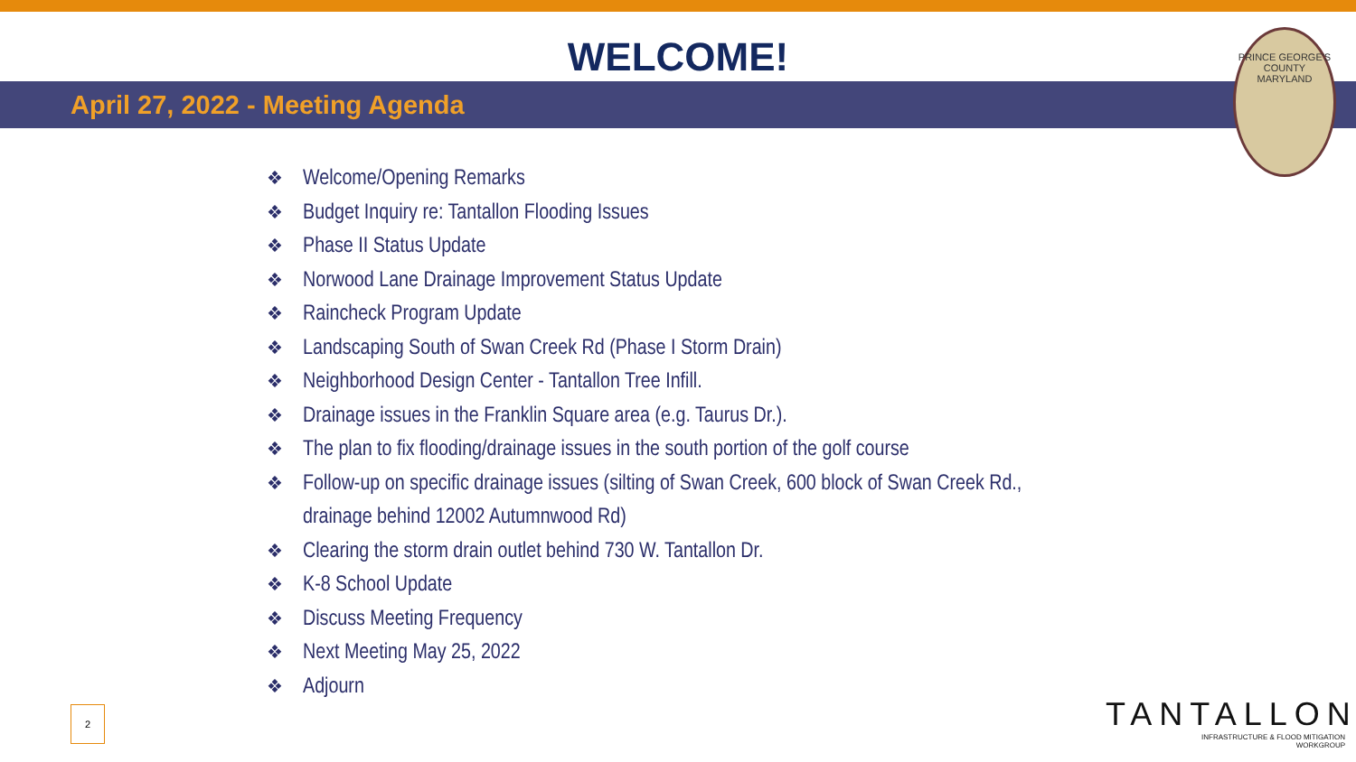WELCOME!
April 27, 2022 - Meeting Agenda
PRINCE GEORGE'S COUNTY MARYLAND
❖ Welcome/Opening Remarks
❖ Budget Inquiry re: Tantallon Flooding Issues
❖ Phase II Status Update
❖ Norwood Lane Drainage Improvement Status Update
❖ Raincheck Program Update
❖ Landscaping South of Swan Creek Rd (Phase I Storm Drain)
❖ Neighborhood Design Center - Tantallon Tree Infill.
❖ Drainage issues in the Franklin Square area (e.g. Taurus Dr.).
❖ The plan to fix flooding/drainage issues in the south portion of the golf course
❖ Follow-up on specific drainage issues (silting of Swan Creek, 600 block of Swan Creek Rd., drainage behind 12002 Autumnwood Rd)
❖ Clearing the storm drain outlet behind 730 W. Tantallon Dr.
❖ K-8 School Update
❖ Discuss Meeting Frequency
❖ Next Meeting May 25, 2022
❖ Adjourn
2
TANTALLON
INFRASTRUCTURE & FLOOD MITIGATION
WORKGROUP